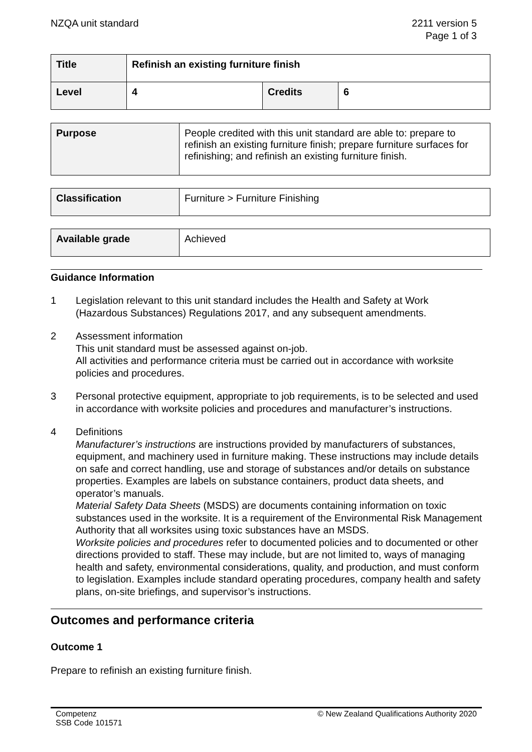NZQA unit standard 2211 version 5
Page 1 of 3
| Title | Refinish an existing furniture finish | | |
| Level | 4 | Credits | 6 |
| Purpose | People credited with this unit standard are able to: prepare to refinish an existing furniture finish; prepare furniture surfaces for refinishing; and refinish an existing furniture finish. |
| Classification | Furniture > Furniture Finishing |
| Available grade | Achieved |
Guidance Information
1 Legislation relevant to this unit standard includes the Health and Safety at Work (Hazardous Substances) Regulations 2017, and any subsequent amendments.
2 Assessment information
This unit standard must be assessed against on-job.
All activities and performance criteria must be carried out in accordance with worksite policies and procedures.
3 Personal protective equipment, appropriate to job requirements, is to be selected and used in accordance with worksite policies and procedures and manufacturer’s instructions.
4 Definitions
Manufacturer’s instructions are instructions provided by manufacturers of substances, equipment, and machinery used in furniture making. These instructions may include details on safe and correct handling, use and storage of substances and/or details on substance properties. Examples are labels on substance containers, product data sheets, and operator’s manuals.
Material Safety Data Sheets (MSDS) are documents containing information on toxic substances used in the worksite. It is a requirement of the Environmental Risk Management Authority that all worksites using toxic substances have an MSDS.
Worksite policies and procedures refer to documented policies and to documented or other directions provided to staff. These may include, but are not limited to, ways of managing health and safety, environmental considerations, quality, and production, and must conform to legislation. Examples include standard operating procedures, company health and safety plans, on-site briefings, and supervisor’s instructions.
Outcomes and performance criteria
Outcome 1
Prepare to refinish an existing furniture finish.
Competenz
SSB Code 101571
© New Zealand Qualifications Authority 2020